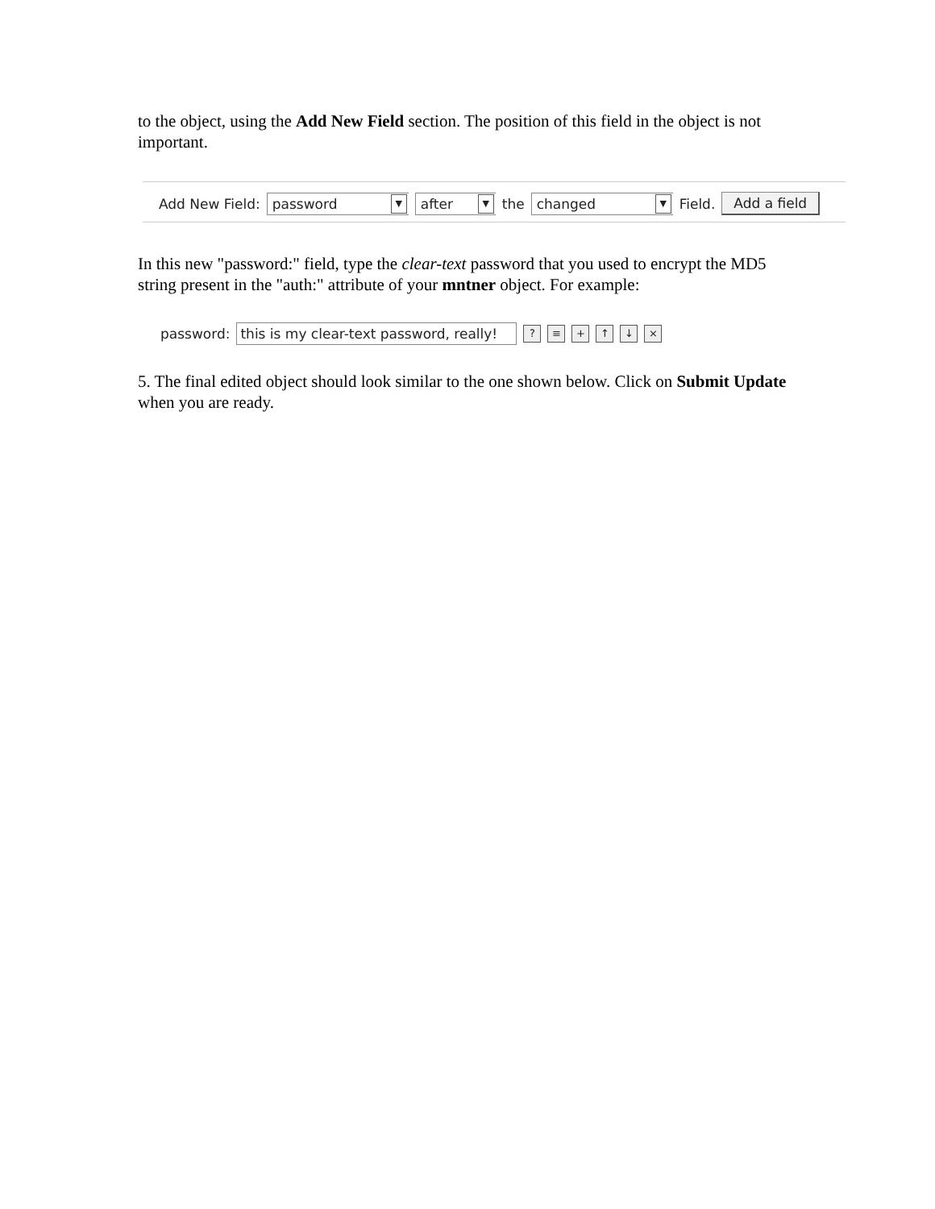to the object, using the Add New Field section. The position of this field in the object is not important.
Add New Field: password ▼ after ▼ the changed ▼ Field. Add a field
In this new "password:" field, type the clear-text password that you used to encrypt the MD5 string present in the "auth:" attribute of your mntner object. For example:
password: this is my clear-text password, really! ? ≡ + ↑ ↓ ×
5. The final edited object should look similar to the one shown below. Click on Submit Update when you are ready.